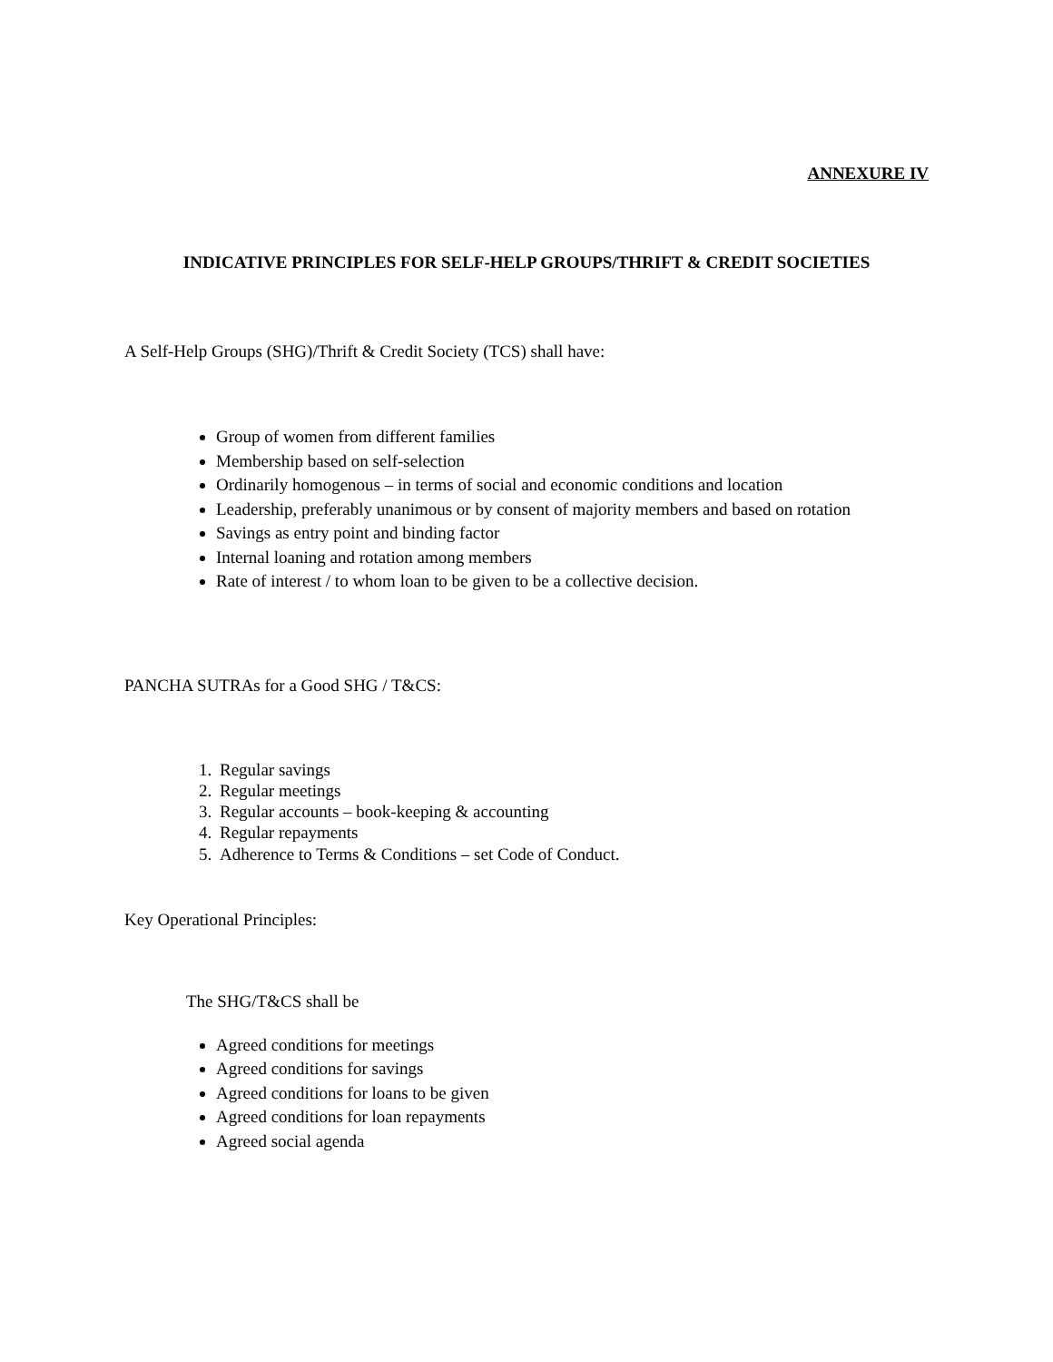ANNEXURE IV
INDICATIVE PRINCIPLES FOR SELF-HELP GROUPS/THRIFT & CREDIT SOCIETIES
A Self-Help Groups (SHG)/Thrift & Credit Society (TCS) shall have:
Group of women from different families
Membership based on self-selection
Ordinarily homogenous – in terms of social and economic conditions and location
Leadership, preferably unanimous or by consent of majority members and based on rotation
Savings as entry point and binding factor
Internal loaning and rotation among members
Rate of interest / to whom loan to be given to be a collective decision.
PANCHA SUTRAs for a Good SHG / T&CS:
1. Regular savings
2. Regular meetings
3. Regular accounts – book-keeping & accounting
4. Regular repayments
5. Adherence to Terms & Conditions – set Code of Conduct.
Key Operational Principles:
The SHG/T&CS shall be
Agreed conditions for meetings
Agreed conditions for savings
Agreed conditions for loans to be given
Agreed conditions for loan repayments
Agreed social agenda